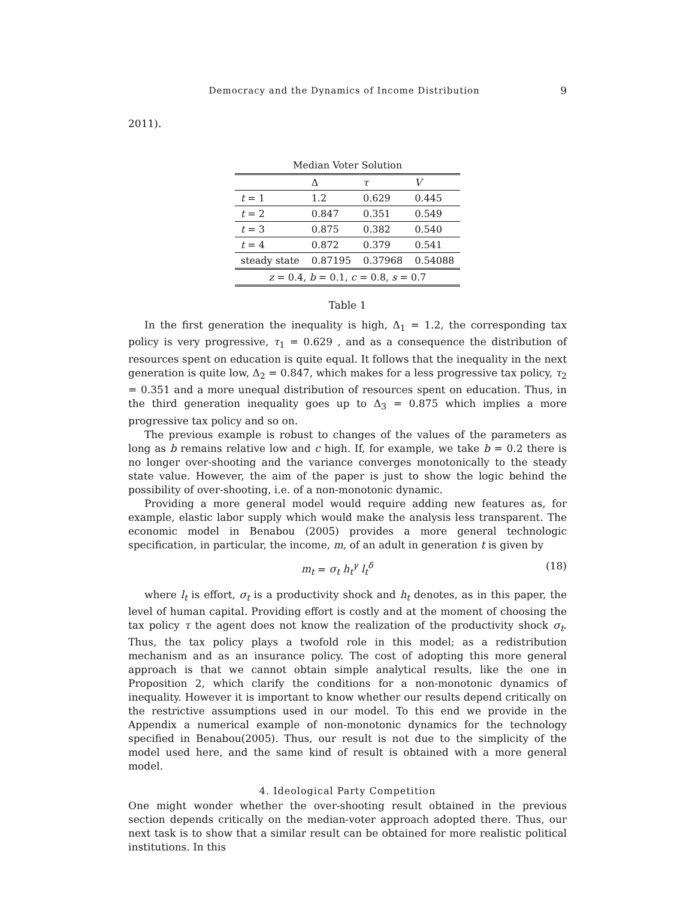Democracy and the Dynamics of Income Distribution 9
2011).
Median Voter Solution
| | Δ | τ | V |
| t = 1 | 1.2 | 0.629 | 0.445 |
| t = 2 | 0.847 | 0.351 | 0.549 |
| t = 3 | 0.875 | 0.382 | 0.540 |
| t = 4 | 0.872 | 0.379 | 0.541 |
| steady state | 0.87195 | 0.37968 | 0.54088 |
| z = 0.4, b = 0.1, c = 0.8, s = 0.7 | | | |
Table 1
In the first generation the inequality is high, Δ<sub>1</sub> = 1.2, the corresponding tax policy is very progressive, τ<sub>1</sub> = 0.629 , and as a consequence the distribution of resources spent on education is quite equal. It follows that the inequality in the next generation is quite low, Δ<sub>2</sub> = 0.847̇, which makes for a less progressive tax policy, τ<sub>2</sub> = 0.351 and a more unequal distribution of resources spent on education. Thus, in the third generation inequality goes up to Δ<sub>3</sub> = 0.875 which implies a more progressive tax policy and so on.
The previous example is robust to changes of the values of the parameters as long as b remains relative low and c high. If, for example, we take b = 0.2 there is no longer over-shooting and the variance converges monotonically to the steady state value. However, the aim of the paper is just to show the logic behind the possibility of over-shooting, i.e. of a non-monotonic dynamic.
Providing a more general model would require adding new features as, for example, elastic labor supply which would make the analysis less transparent. The economic model in Benabou (2005) provides a more general technologic specification, in particular, the income, m, of an adult in generation t is given by
m<sub>t</sub> = σ<sub>t</sub> h<sub>t</sub><sup>γ</sup> l<sub>t</sub><sup>δ</sup> (18)
where l<sub>t</sub> is effort, σ<sub>t</sub> is a productivity shock and h<sub>t</sub> denotes, as in this paper, the level of human capital. Providing effort is costly and at the moment of choosing the tax policy τ the agent does not know the realization of the productivity shock σ<sub>t</sub>. Thus, the tax policy plays a twofold role in this model; as a redistribution mechanism and as an insurance policy. The cost of adopting this more general approach is that we cannot obtain simple analytical results, like the one in Proposition 2, which clarify the conditions for a non-monotonic dynamics of inequality. However it is important to know whether our results depend critically on the restrictive assumptions used in our model. To this end we provide in the Appendix a numerical example of non-monotonic dynamics for the technology specified in Benabou(2005). Thus, our result is not due to the simplicity of the model used here, and the same kind of result is obtained with a more general model.
4. Ideological Party Competition
One might wonder whether the over-shooting result obtained in the previous section depends critically on the median-voter approach adopted there. Thus, our next task is to show that a similar result can be obtained for more realistic political institutions. In this